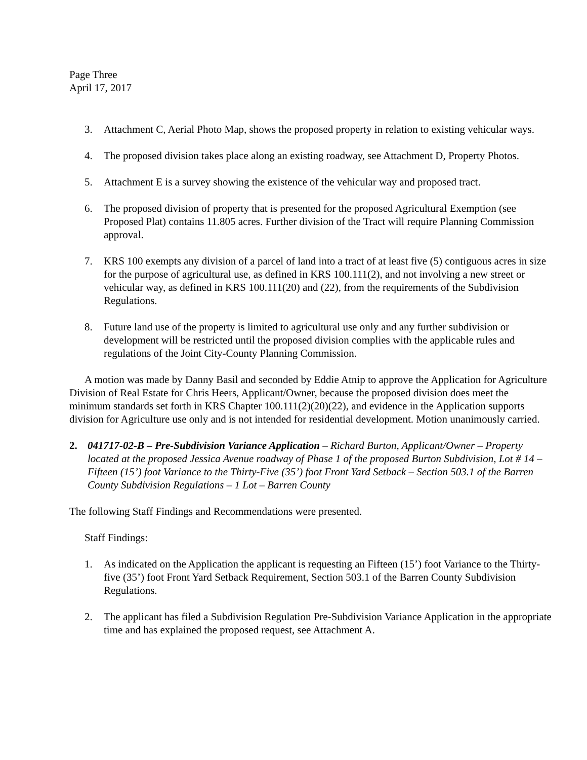Page Three
April 17, 2017
3. Attachment C, Aerial Photo Map, shows the proposed property in relation to existing vehicular ways.
4. The proposed division takes place along an existing roadway, see Attachment D, Property Photos.
5. Attachment E is a survey showing the existence of the vehicular way and proposed tract.
6. The proposed division of property that is presented for the proposed Agricultural Exemption (see Proposed Plat) contains 11.805 acres. Further division of the Tract will require Planning Commission approval.
7. KRS 100 exempts any division of a parcel of land into a tract of at least five (5) contiguous acres in size for the purpose of agricultural use, as defined in KRS 100.111(2), and not involving a new street or vehicular way, as defined in KRS 100.111(20) and (22), from the requirements of the Subdivision Regulations.
8. Future land use of the property is limited to agricultural use only and any further subdivision or development will be restricted until the proposed division complies with the applicable rules and regulations of the Joint City-County Planning Commission.
A motion was made by Danny Basil and seconded by Eddie Atnip to approve the Application for Agriculture Division of Real Estate for Chris Heers, Applicant/Owner, because the proposed division does meet the minimum standards set forth in KRS Chapter 100.111(2)(20)(22), and evidence in the Application supports division for Agriculture use only and is not intended for residential development. Motion unanimously carried.
2. 041717-02-B – Pre-Subdivision Variance Application – Richard Burton, Applicant/Owner – Property located at the proposed Jessica Avenue roadway of Phase 1 of the proposed Burton Subdivision, Lot # 14 – Fifteen (15’) foot Variance to the Thirty-Five (35’) foot Front Yard Setback – Section 503.1 of the Barren County Subdivision Regulations – 1 Lot – Barren County
The following Staff Findings and Recommendations were presented.
Staff Findings:
1. As indicated on the Application the applicant is requesting an Fifteen (15’) foot Variance to the Thirty-five (35’) foot Front Yard Setback Requirement, Section 503.1 of the Barren County Subdivision Regulations.
2. The applicant has filed a Subdivision Regulation Pre-Subdivision Variance Application in the appropriate time and has explained the proposed request, see Attachment A.